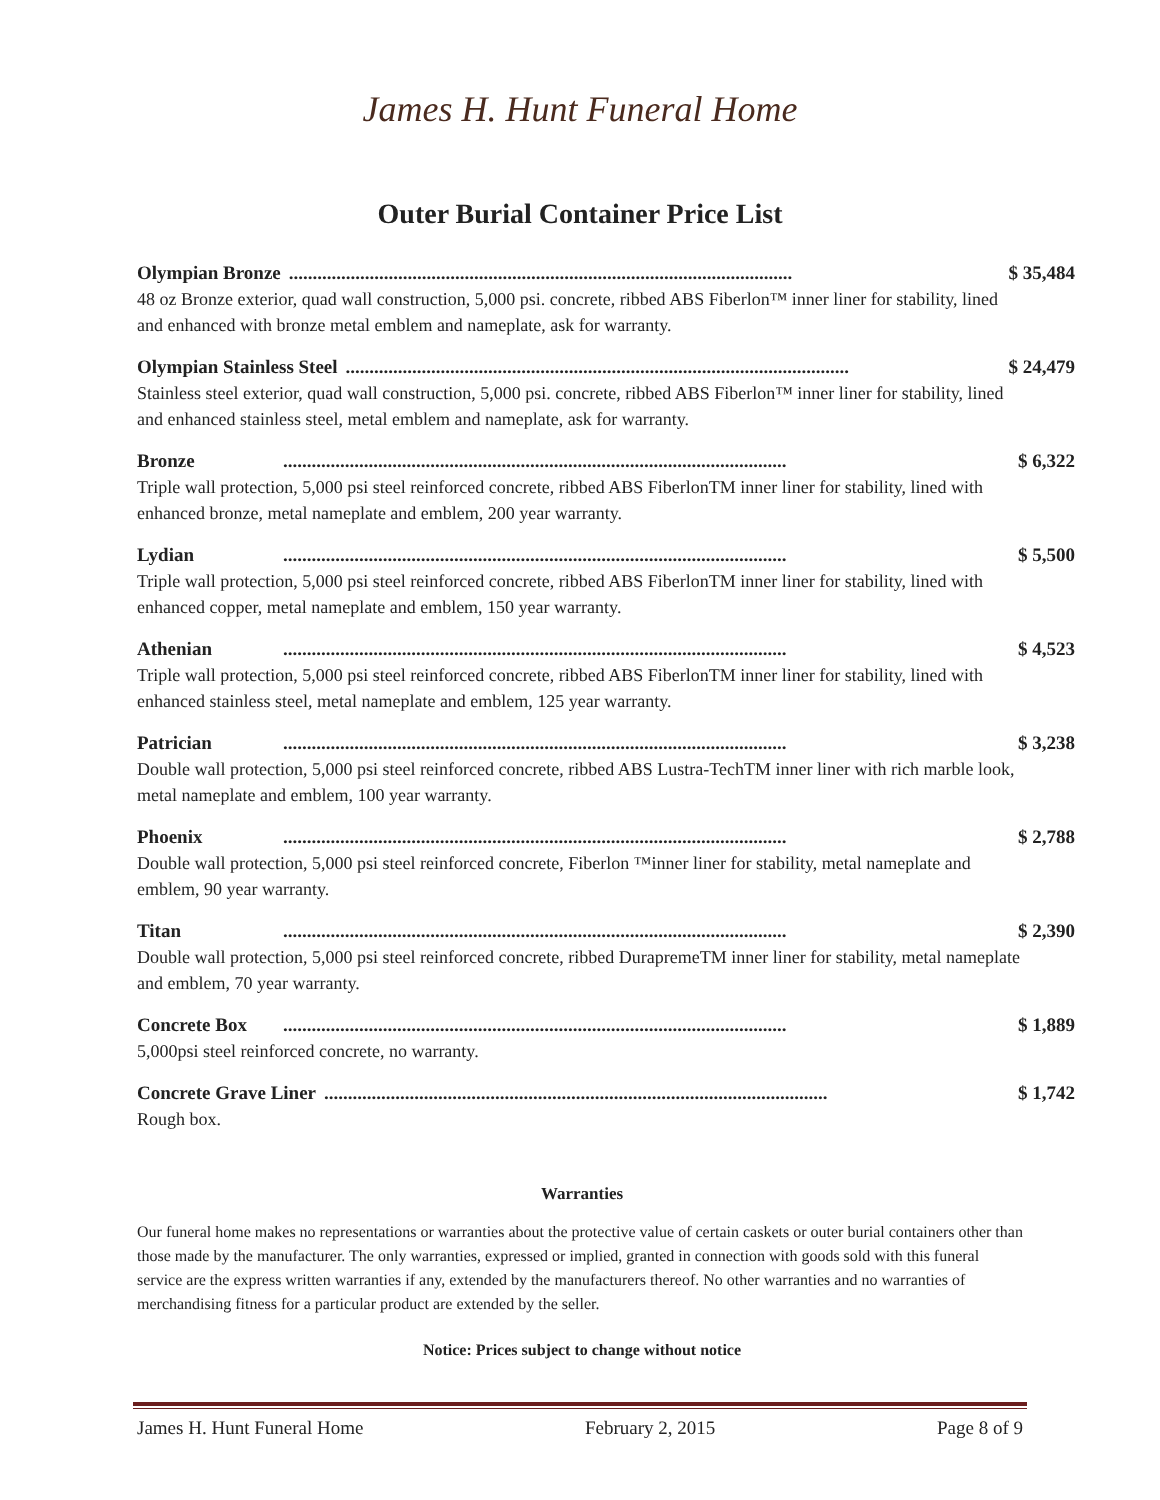James H. Hunt Funeral Home
Outer Burial Container Price List
Olympian Bronze.......................................................................................................... $ 35,484
48 oz Bronze exterior, quad wall construction, 5,000 psi. concrete, ribbed ABS Fiberlon™ inner liner for stability, lined and enhanced with bronze metal emblem and nameplate, ask for warranty.
Olympian Stainless Steel.......................................................................................................... $ 24,479
Stainless steel exterior, quad wall construction, 5,000 psi. concrete, ribbed ABS Fiberlon™ inner liner for stability, lined and enhanced stainless steel, metal emblem and nameplate, ask for warranty.
Bronze.......................................................................................................... $ 6,322
Triple wall protection, 5,000 psi steel reinforced concrete, ribbed ABS FiberlonTM inner liner for stability, lined with enhanced bronze, metal nameplate and emblem, 200 year warranty.
Lydian.......................................................................................................... $ 5,500
Triple wall protection, 5,000 psi steel reinforced concrete, ribbed ABS FiberlonTM inner liner for stability, lined with enhanced copper, metal nameplate and emblem, 150 year warranty.
Athenian.......................................................................................................... $ 4,523
Triple wall protection, 5,000 psi steel reinforced concrete, ribbed ABS FiberlonTM inner liner for stability, lined with enhanced stainless steel, metal nameplate and emblem, 125 year warranty.
Patrician.......................................................................................................... $ 3,238
Double wall protection, 5,000 psi steel reinforced concrete, ribbed ABS Lustra-TechTM inner liner with rich marble look, metal nameplate and emblem, 100 year warranty.
Phoenix.......................................................................................................... $ 2,788
Double wall protection, 5,000 psi steel reinforced concrete, Fiberlon ™inner liner for stability, metal nameplate and emblem, 90 year warranty.
Titan.......................................................................................................... $ 2,390
Double wall protection, 5,000 psi steel reinforced concrete, ribbed DurapremeTM inner liner for stability, metal nameplate and emblem, 70 year warranty.
Concrete Box.......................................................................................................... $ 1,889
5,000psi steel reinforced concrete, no warranty.
Concrete Grave Liner.......................................................................................................... $ 1,742
Rough box.
Warranties
Our funeral home makes no representations or warranties about the protective value of certain caskets or outer burial containers other than those made by the manufacturer. The only warranties, expressed or implied, granted in connection with goods sold with this funeral service are the express written warranties if any, extended by the manufacturers thereof. No other warranties and no warranties of merchandising fitness for a particular product are extended by the seller.
Notice: Prices subject to change without notice
James H. Hunt Funeral Home February 2, 2015 Page 8 of 9